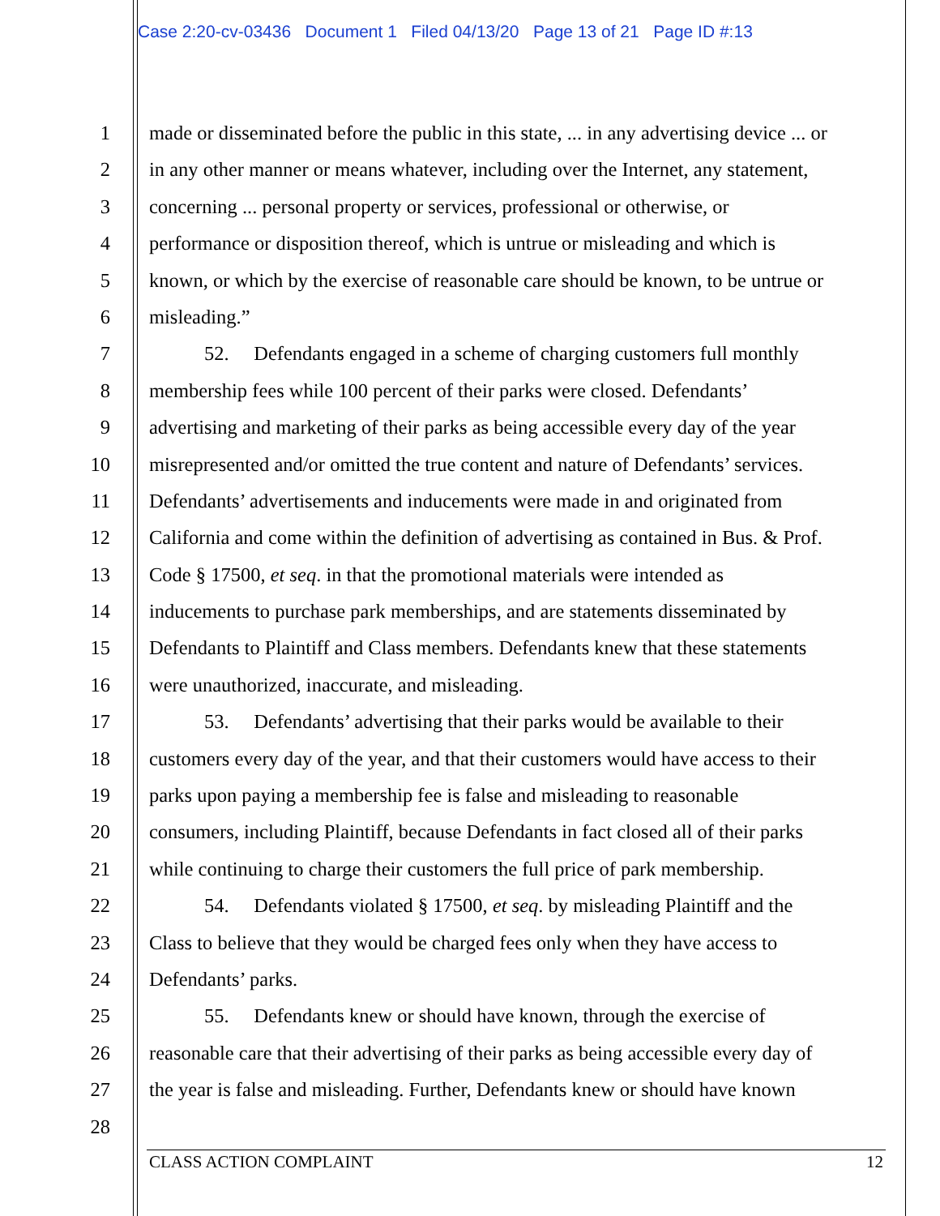Case 2:20-cv-03436 Document 1 Filed 04/13/20 Page 13 of 21 Page ID #:13
1 made or disseminated before the public in this state, ... in any advertising device ... or
2 in any other manner or means whatever, including over the Internet, any statement,
3 concerning ... personal property or services, professional or otherwise, or
4 performance or disposition thereof, which is untrue or misleading and which is
5 known, or which by the exercise of reasonable care should be known, to be untrue or
6 misleading.”
7 52. Defendants engaged in a scheme of charging customers full monthly
8 membership fees while 100 percent of their parks were closed. Defendants’
9 advertising and marketing of their parks as being accessible every day of the year
10 misrepresented and/or omitted the true content and nature of Defendants’ services.
11 Defendants’ advertisements and inducements were made in and originated from
12 California and come within the definition of advertising as contained in Bus. & Prof.
13 Code § 17500, et seq. in that the promotional materials were intended as
14 inducements to purchase park memberships, and are statements disseminated by
15 Defendants to Plaintiff and Class members. Defendants knew that these statements
16 were unauthorized, inaccurate, and misleading.
17 53. Defendants’ advertising that their parks would be available to their
18 customers every day of the year, and that their customers would have access to their
19 parks upon paying a membership fee is false and misleading to reasonable
20 consumers, including Plaintiff, because Defendants in fact closed all of their parks
21 while continuing to charge their customers the full price of park membership.
22 54. Defendants violated § 17500, et seq. by misleading Plaintiff and the
23 Class to believe that they would be charged fees only when they have access to
24 Defendants’ parks.
25 55. Defendants knew or should have known, through the exercise of
26 reasonable care that their advertising of their parks as being accessible every day of
27 the year is false and misleading. Further, Defendants knew or should have known
28
CLASS ACTION COMPLAINT 12